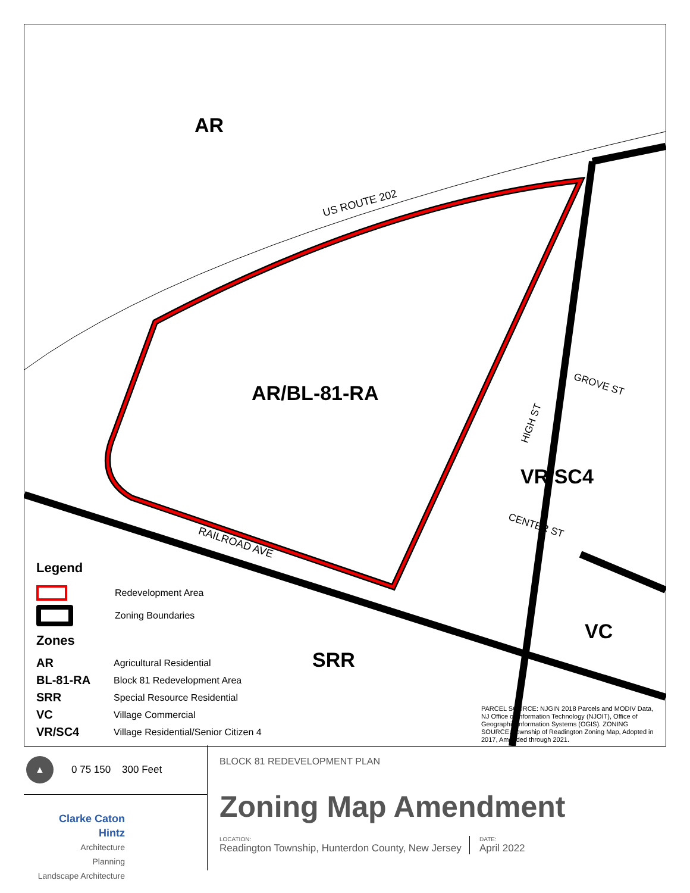AR
AR/BL-81-RA
VR/SC4
VC
SRR
US ROUTE 202
RAILROAD AVE
GROVE ST
CENTER ST
HIGH ST
Legend
Redevelopment Area
Zoning Boundaries
Zones
AR Agricultural Residential
BL-81-RA Block 81 Redevelopment Area
SRR Special Resource Residential
VC Village Commercial
VR/SC4 Village Residential/Senior Citizen 4
PARCEL SOURCE: NJGIN 2018 Parcels and MODIV Data, NJ Office of Information Technology (NJOIT), Office of Geographic Information Systems (OGIS). ZONING SOURCE: Township of Readington Zoning Map, Adopted in 2017, Amended through 2021.
▲
0 75 150 300 Feet
Clarke Caton Hintz
Architecture
Planning
Landscape Architecture
BLOCK 81 REDEVELOPMENT PLAN
Zoning Map Amendment
LOCATION:
Readington Township, Hunterdon County, New Jersey
DATE:
April 2022